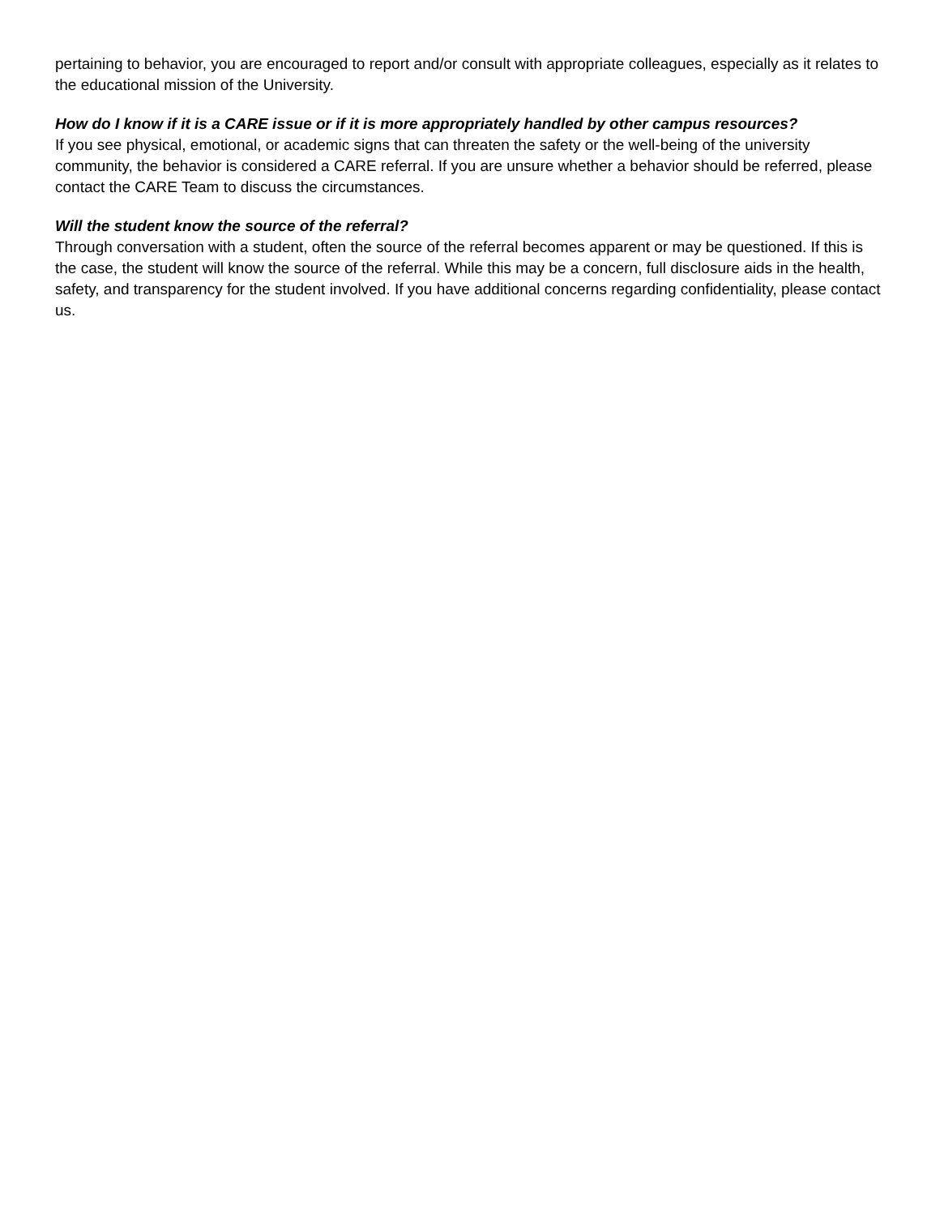pertaining to behavior, you are encouraged to report and/or consult with appropriate colleagues, especially as it relates to the educational mission of the University.
How do I know if it is a CARE issue or if it is more appropriately handled by other campus resources?
If you see physical, emotional, or academic signs that can threaten the safety or the well-being of the university community, the behavior is considered a CARE referral. If you are unsure whether a behavior should be referred, please contact the CARE Team to discuss the circumstances.
Will the student know the source of the referral?
Through conversation with a student, often the source of the referral becomes apparent or may be questioned. If this is the case, the student will know the source of the referral. While this may be a concern, full disclosure aids in the health, safety, and transparency for the student involved. If you have additional concerns regarding confidentiality, please contact us.